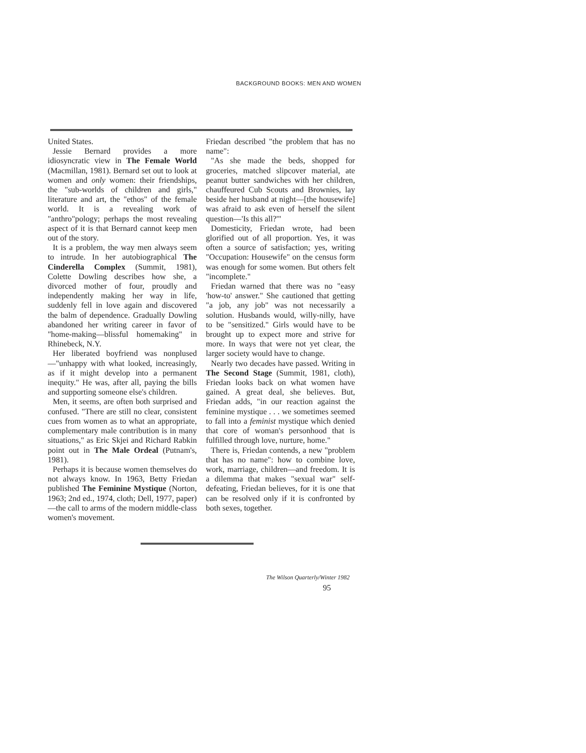BACKGROUND BOOKS: MEN AND WOMEN
United States.
Jessie Bernard provides a more idiosyncratic view in The Female World (Macmillan, 1981). Bernard set out to look at women and only women: their friendships, the "sub-worlds of children and girls," literature and art, the "ethos" of the female world. It is a revealing work of "anthro"pology; perhaps the most revealing aspect of it is that Bernard cannot keep men out of the story.
It is a problem, the way men always seem to intrude. In her autobiographical The Cinderella Complex (Summit, 1981), Colette Dowling describes how she, a divorced mother of four, proudly and independently making her way in life, suddenly fell in love again and discovered the balm of dependence. Gradually Dowling abandoned her writing career in favor of "home-making—blissful homemaking" in Rhinebeck, N.Y.
Her liberated boyfriend was nonplused—"unhappy with what looked, increasingly, as if it might develop into a permanent inequity." He was, after all, paying the bills and supporting someone else's children.
Men, it seems, are often both surprised and confused. "There are still no clear, consistent cues from women as to what an appropriate, complementary male contribution is in many situations," as Eric Skjei and Richard Rabkin point out in The Male Ordeal (Putnam's, 1981).
Perhaps it is because women themselves do not always know. In 1963, Betty Friedan published The Feminine Mystique (Norton, 1963; 2nd ed., 1974, cloth; Dell, 1977, paper) —the call to arms of the modern middle-class women's movement.
Friedan described "the problem that has no name":
"As she made the beds, shopped for groceries, matched slipcover material, ate peanut butter sandwiches with her children, chauffeured Cub Scouts and Brownies, lay beside her husband at night—[the housewife] was afraid to ask even of herself the silent question—'Is this all?'"
Domesticity, Friedan wrote, had been glorified out of all proportion. Yes, it was often a source of satisfaction; yes, writing "Occupation: Housewife" on the census form was enough for some women. But others felt "incomplete."
Friedan warned that there was no "easy 'how-to' answer." She cautioned that getting "a job, any job" was not necessarily a solution. Husbands would, willy-nilly, have to be "sensitized." Girls would have to be brought up to expect more and strive for more. In ways that were not yet clear, the larger society would have to change.
Nearly two decades have passed. Writing in The Second Stage (Summit, 1981, cloth), Friedan looks back on what women have gained. A great deal, she believes. But, Friedan adds, "in our reaction against the feminine mystique . . . we sometimes seemed to fall into a feminist mystique which denied that core of woman's personhood that is fulfilled through love, nurture, home."
There is, Friedan contends, a new "problem that has no name": how to combine love, work, marriage, children—and freedom. It is a dilemma that makes "sexual war" self-defeating, Friedan believes, for it is one that can be resolved only if it is confronted by both sexes, together.
The Wilson Quarterly/Winter 1982
95